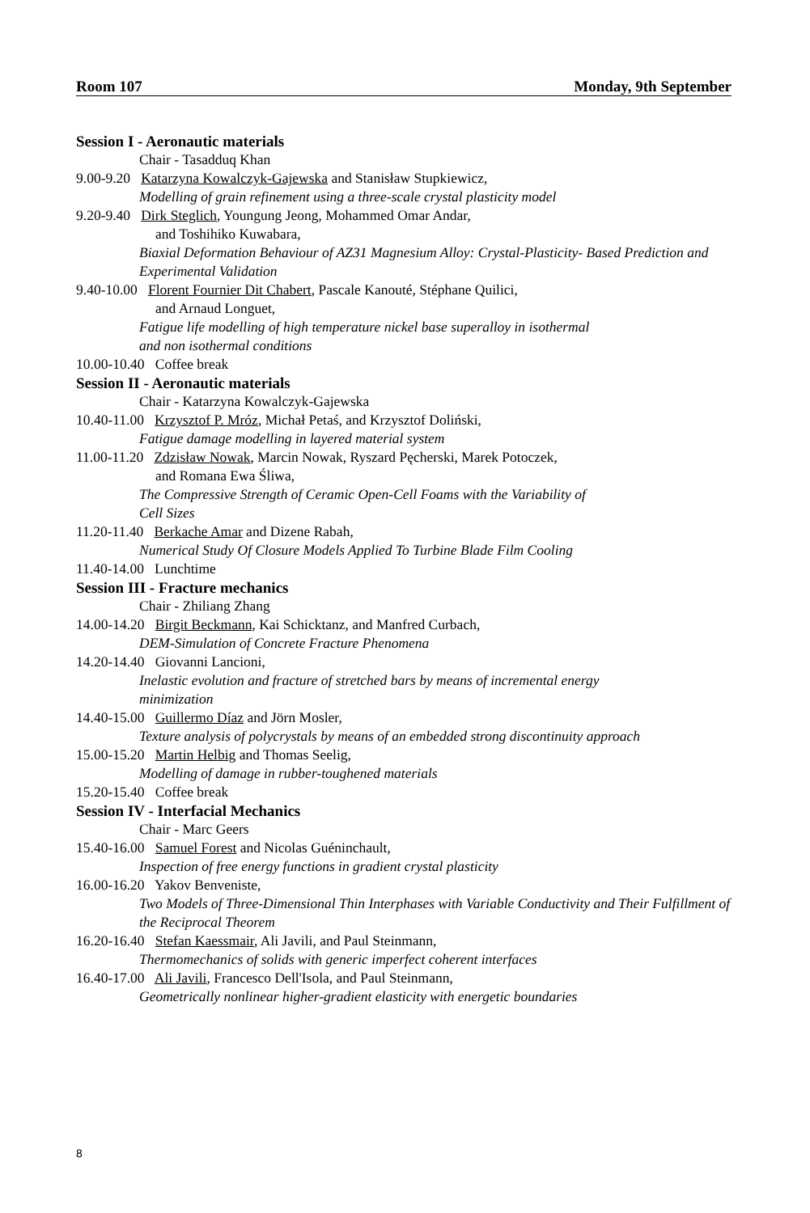Room 107 Monday, 9th September
Session I - Aeronautic materials
Chair - Tasadduq Khan
9.00-9.20 Katarzyna Kowalczyk-Gajewska and Stanisław Stupkiewicz,
Modelling of grain refinement using a three-scale crystal plasticity model
9.20-9.40 Dirk Steglich, Youngung Jeong, Mohammed Omar Andar,
and Toshihiko Kuwabara,
Biaxial Deformation Behaviour of AZ31 Magnesium Alloy: Crystal-Plasticity- Based Prediction and Experimental Validation
9.40-10.00 Florent Fournier Dit Chabert, Pascale Kanouté, Stéphane Quilici,
and Arnaud Longuet,
Fatigue life modelling of high temperature nickel base superalloy in isothermal
and non isothermal conditions
10.00-10.40 Coffee break
Session II - Aeronautic materials
Chair - Katarzyna Kowalczyk-Gajewska
10.40-11.00 Krzysztof P. Mróz, Michał Petaś, and Krzysztof Doliński,
Fatigue damage modelling in layered material system
11.00-11.20 Zdzisław Nowak, Marcin Nowak, Ryszard Pęcherski, Marek Potoczek,
and Romana Ewa Śliwa,
The Compressive Strength of Ceramic Open-Cell Foams with the Variability of
Cell Sizes
11.20-11.40 Berkache Amar and Dizene Rabah,
Numerical Study Of Closure Models Applied To Turbine Blade Film Cooling
11.40-14.00 Lunchtime
Session III - Fracture mechanics
Chair - Zhiliang Zhang
14.00-14.20 Birgit Beckmann, Kai Schicktanz, and Manfred Curbach,
DEM-Simulation of Concrete Fracture Phenomena
14.20-14.40 Giovanni Lancioni,
Inelastic evolution and fracture of stretched bars by means of incremental energy
minimization
14.40-15.00 Guillermo Díaz and Jörn Mosler,
Texture analysis of polycrystals by means of an embedded strong discontinuity approach
15.00-15.20 Martin Helbig and Thomas Seelig,
Modelling of damage in rubber-toughened materials
15.20-15.40 Coffee break
Session IV - Interfacial Mechanics
Chair - Marc Geers
15.40-16.00 Samuel Forest and Nicolas Guéninchault,
Inspection of free energy functions in gradient crystal plasticity
16.00-16.20 Yakov Benveniste,
Two Models of Three-Dimensional Thin Interphases with Variable Conductivity and Their Fulfillment of the Reciprocal Theorem
16.20-16.40 Stefan Kaessmair, Ali Javili, and Paul Steinmann,
Thermomechanics of solids with generic imperfect coherent interfaces
16.40-17.00 Ali Javili, Francesco Dell'Isola, and Paul Steinmann,
Geometrically nonlinear higher-gradient elasticity with energetic boundaries
8